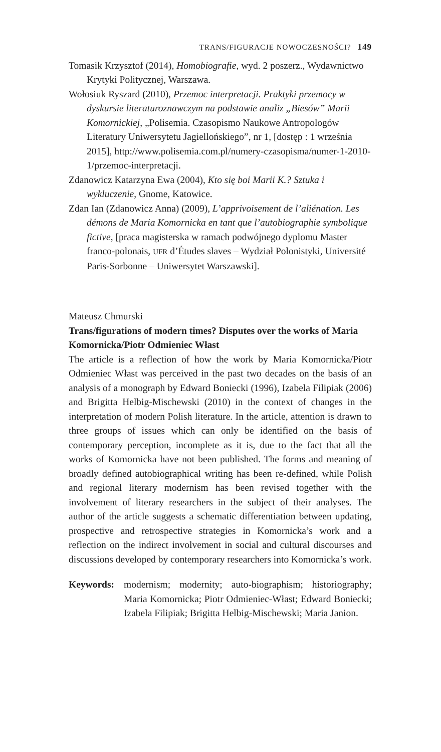TRANS/FIGURACJE NOWOCZESNOŚCI? 149
Tomasik Krzysztof (2014), Homobiografie, wyd. 2 poszerz., Wydawnictwo Krytyki Politycznej, Warszawa.
Wołosiuk Ryszard (2010), Przemoc interpretacji. Praktyki przemocy w dyskursie literaturoznawczym na podstawie analiz „Biesów” Marii Komornickiej, „Polisemia. Czasopismo Naukowe Antropologów Literatury Uniwersytetu Jagiellońskiego”, nr 1, [dostęp : 1 września 2015], http://www.polisemia.com.pl/numery-czasopisma/numer-1-2010-1/przemoc-interpretacji.
Zdanowicz Katarzyna Ewa (2004), Kto się boi Marii K.? Sztuka i wykluczenie, Gnome, Katowice.
Zdan Ian (Zdanowicz Anna) (2009), L’apprivoisement de l’aliénation. Les démons de Maria Komornicka en tant que l’autobiographie symbolique fictive, [praca magisterska w ramach podwójnego dyplomu Master franco-polonais, UFR d’Études slaves – Wydział Polonistyki, Université Paris-Sorbonne – Uniwersytet Warszawski].
Mateusz Chmurski
Trans/figurations of modern times? Disputes over the works of Maria Komornicka/Piotr Odmieniec Włast
The article is a reflection of how the work by Maria Komornicka/Piotr Odmieniec Włast was perceived in the past two decades on the basis of an analysis of a monograph by Edward Boniecki (1996), Izabela Filipiak (2006) and Brigitta Helbig-Mischewski (2010) in the context of changes in the interpretation of modern Polish literature. In the article, attention is drawn to three groups of issues which can only be identified on the basis of contemporary perception, incomplete as it is, due to the fact that all the works of Komornicka have not been published. The forms and meaning of broadly defined autobiographical writing has been re-defined, while Polish and regional literary modernism has been revised together with the involvement of literary researchers in the subject of their analyses. The author of the article suggests a schematic differentiation between updating, prospective and retrospective strategies in Komornicka’s work and a reflection on the indirect involvement in social and cultural discourses and discussions developed by contemporary researchers into Komornicka’s work.
Keywords: modernism; modernity; auto-biographism; historiography; Maria Komornicka; Piotr Odmieniec-Włast; Edward Boniecki; Izabela Filipiak; Brigitta Helbig-Mischewski; Maria Janion.